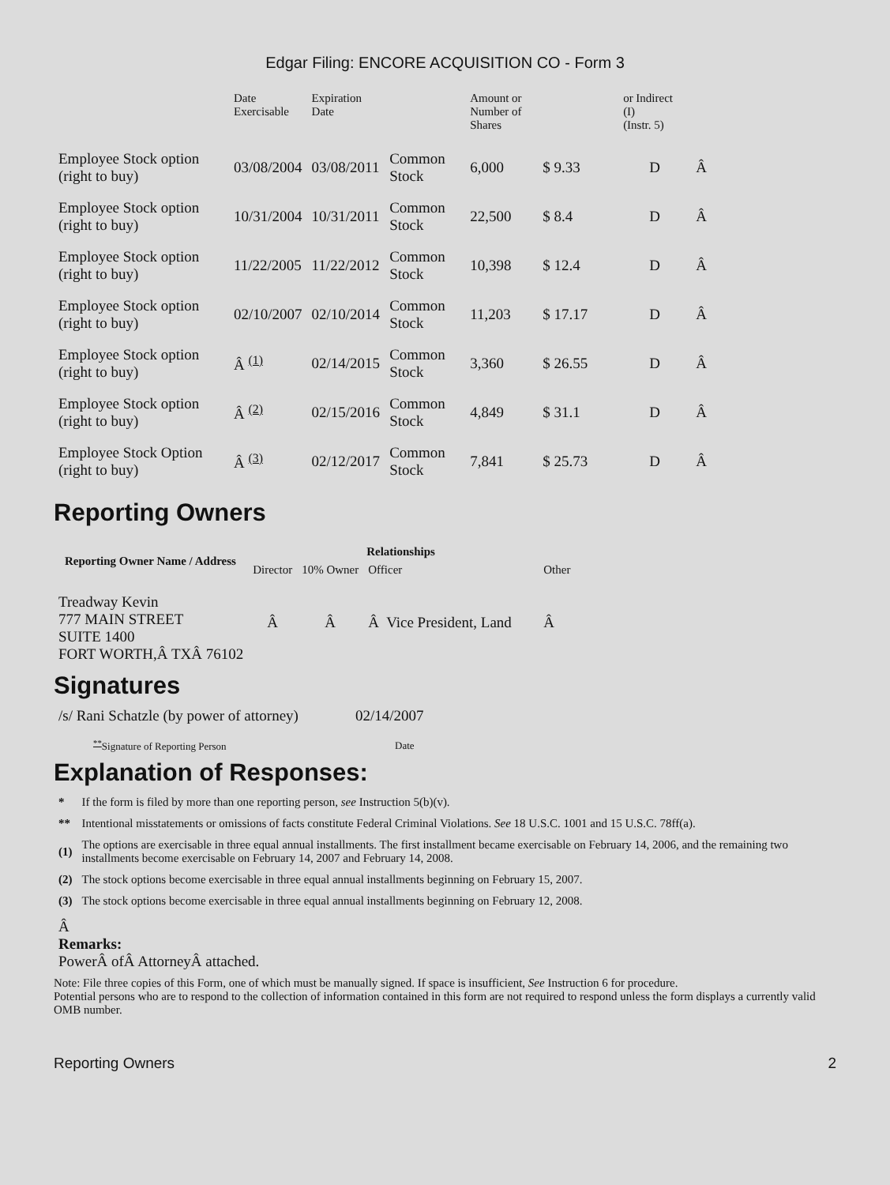Edgar Filing: ENCORE ACQUISITION CO - Form 3
| | Date Exercisable | Expiration Date | | Amount or Number of Shares | | or Indirect (I) (Instr. 5) | |
| --- | --- | --- | --- | --- | --- | --- | --- |
| Employee Stock option (right to buy) | 03/08/2004 | 03/08/2011 | Common Stock | 6,000 | $ 9.33 | D | Â |
| Employee Stock option (right to buy) | 10/31/2004 | 10/31/2011 | Common Stock | 22,500 | $ 8.4 | D | Â |
| Employee Stock option (right to buy) | 11/22/2005 | 11/22/2012 | Common Stock | 10,398 | $ 12.4 | D | Â |
| Employee Stock option (right to buy) | 02/10/2007 | 02/10/2014 | Common Stock | 11,203 | $ 17.17 | D | Â |
| Employee Stock option (right to buy) | Â <sup>(1)</sup> | 02/14/2015 | Common Stock | 3,360 | $ 26.55 | D | Â |
| Employee Stock option (right to buy) | Â <sup>(2)</sup> | 02/15/2016 | Common Stock | 4,849 | $ 31.1 | D | Â |
| Employee Stock Option (right to buy) | Â <sup>(3)</sup> | 02/12/2017 | Common Stock | 7,841 | $ 25.73 | D | Â |
Reporting Owners
| Reporting Owner Name / Address | Relationships | | | |
| --- | --- | --- | --- | --- |
| | Director | 10% Owner | Officer | Other |
| Treadway Kevin 777 MAIN STREET SUITE 1400 FORT WORTH,Â TXÂ 76102 | Â | Â | Â Vice President, Land | Â |
Signatures
| /s/ Rani Schatzle (by power of attorney) | 02/14/2007 |
| <sup>**</sup> Signature of Reporting Person | Date |
Explanation of Responses:
| * | If the form is filed by more than one reporting person, see Instruction 5(b)(v). |
| ** | Intentional misstatements or omissions of facts constitute Federal Criminal Violations. See 18 U.S.C. 1001 and 15 U.S.C. 78ff(a). |
| (1) | The options are exercisable in three equal annual installments. The first installment became exercisable on February 14, 2006, and the remaining two installments become exercisable on February 14, 2007 and February 14, 2008. |
| (2) | The stock options become exercisable in three equal annual installments beginning on February 15, 2007. |
| (3) | The stock options become exercisable in three equal annual installments beginning on February 12, 2008. |
Â
Remarks:
PowerÂ ofÂ AttorneyÂ attached.
Note: File three copies of this Form, one of which must be manually signed. If space is insufficient, See Instruction 6 for procedure.
Potential persons who are to respond to the collection of information contained in this form are not required to respond unless the form displays a currently valid OMB number.
Reporting Owners 2